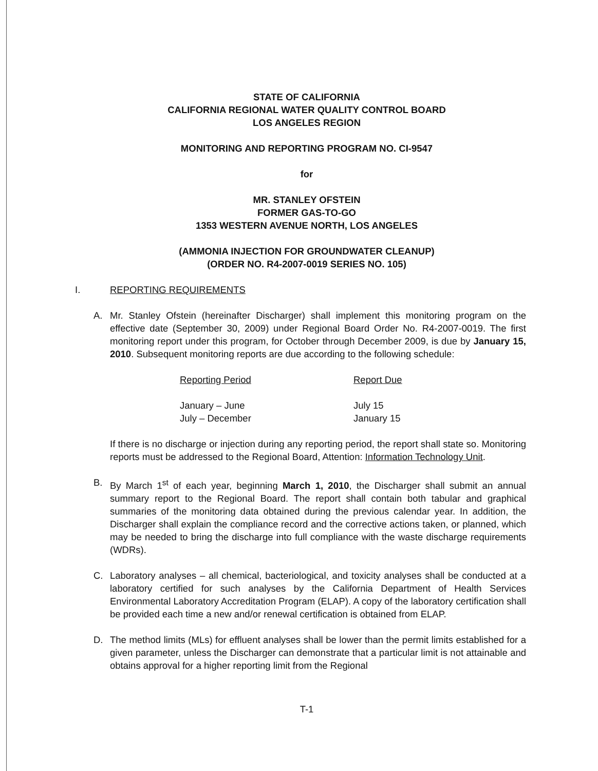STATE OF CALIFORNIA
CALIFORNIA REGIONAL WATER QUALITY CONTROL BOARD
LOS ANGELES REGION
MONITORING AND REPORTING PROGRAM NO. CI-9547
for
MR. STANLEY OFSTEIN
FORMER GAS-TO-GO
1353 WESTERN AVENUE NORTH, LOS ANGELES
(AMMONIA INJECTION FOR GROUNDWATER CLEANUP)
(ORDER NO. R4-2007-0019 SERIES NO. 105)
I. REPORTING REQUIREMENTS
A. Mr. Stanley Ofstein (hereinafter Discharger) shall implement this monitoring program on the effective date (September 30, 2009) under Regional Board Order No. R4-2007-0019. The first monitoring report under this program, for October through December 2009, is due by January 15, 2010. Subsequent monitoring reports are due according to the following schedule:
| Reporting Period | Report Due |
| --- | --- |
| January – June | July 15 |
| July – December | January 15 |
If there is no discharge or injection during any reporting period, the report shall state so. Monitoring reports must be addressed to the Regional Board, Attention: Information Technology Unit.
B. By March 1<sup>st</sup> of each year, beginning March 1, 2010, the Discharger shall submit an annual summary report to the Regional Board. The report shall contain both tabular and graphical summaries of the monitoring data obtained during the previous calendar year. In addition, the Discharger shall explain the compliance record and the corrective actions taken, or planned, which may be needed to bring the discharge into full compliance with the waste discharge requirements (WDRs).
C. Laboratory analyses – all chemical, bacteriological, and toxicity analyses shall be conducted at a laboratory certified for such analyses by the California Department of Health Services Environmental Laboratory Accreditation Program (ELAP). A copy of the laboratory certification shall be provided each time a new and/or renewal certification is obtained from ELAP.
D. The method limits (MLs) for effluent analyses shall be lower than the permit limits established for a given parameter, unless the Discharger can demonstrate that a particular limit is not attainable and obtains approval for a higher reporting limit from the Regional
T-1